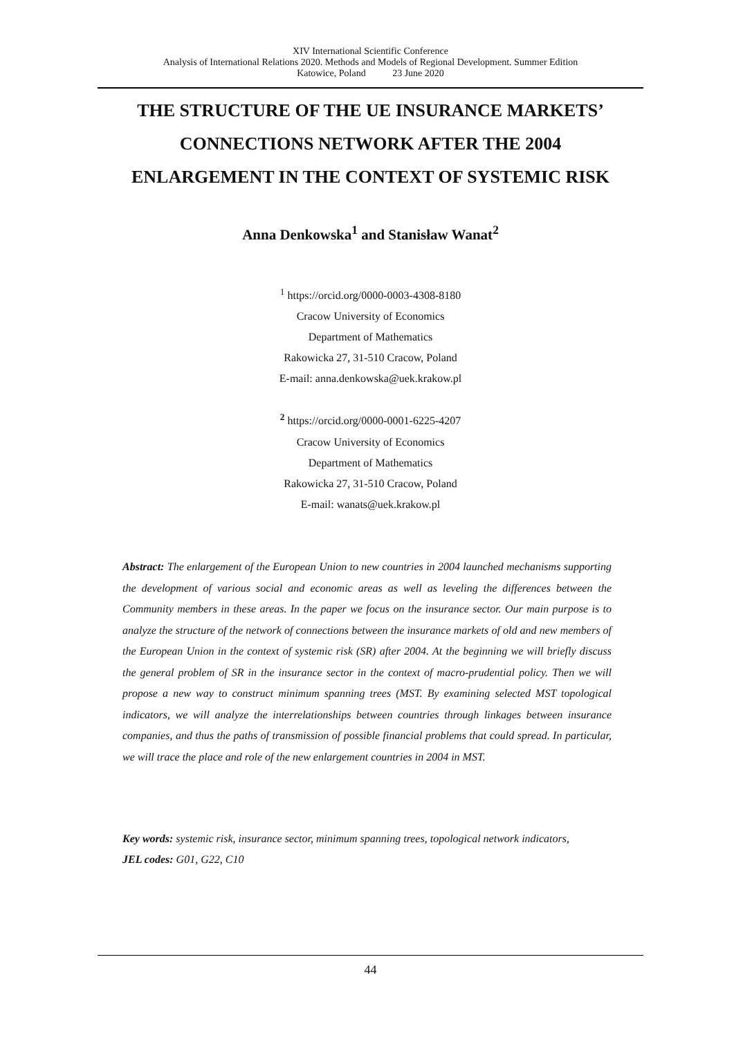XIV International Scientific Conference
Analysis of International Relations 2020. Methods and Models of Regional Development. Summer Edition
Katowice, Poland 23 June 2020
THE STRUCTURE OF THE UE INSURANCE MARKETS’
CONNECTIONS NETWORK AFTER THE 2004
ENLARGEMENT IN THE CONTEXT OF SYSTEMIC RISK
Anna Denkowska<sup>1</sup> and Stanisław Wanat<sup>2</sup>
<sup>1</sup> https://orcid.org/0000-0003-4308-8180
Cracow University of Economics
Department of Mathematics
Rakowicka 27, 31-510 Cracow, Poland
E-mail: anna.denkowska@uek.krakow.pl
<sup>2</sup> https://orcid.org/0000-0001-6225-4207
Cracow University of Economics
Department of Mathematics
Rakowicka 27, 31-510 Cracow, Poland
E-mail: wanats@uek.krakow.pl
Abstract: The enlargement of the European Union to new countries in 2004 launched mechanisms supporting the development of various social and economic areas as well as leveling the differences between the Community members in these areas. In the paper we focus on the insurance sector. Our main purpose is to analyze the structure of the network of connections between the insurance markets of old and new members of the European Union in the context of systemic risk (SR) after 2004. At the beginning we will briefly discuss the general problem of SR in the insurance sector in the context of macro-prudential policy. Then we will propose a new way to construct minimum spanning trees (MST. By examining selected MST topological indicators, we will analyze the interrelationships between countries through linkages between insurance companies, and thus the paths of transmission of possible financial problems that could spread. In particular, we will trace the place and role of the new enlargement countries in 2004 in MST.
Key words: systemic risk, insurance sector, minimum spanning trees, topological network indicators,
JEL codes: G01, G22, C10
44